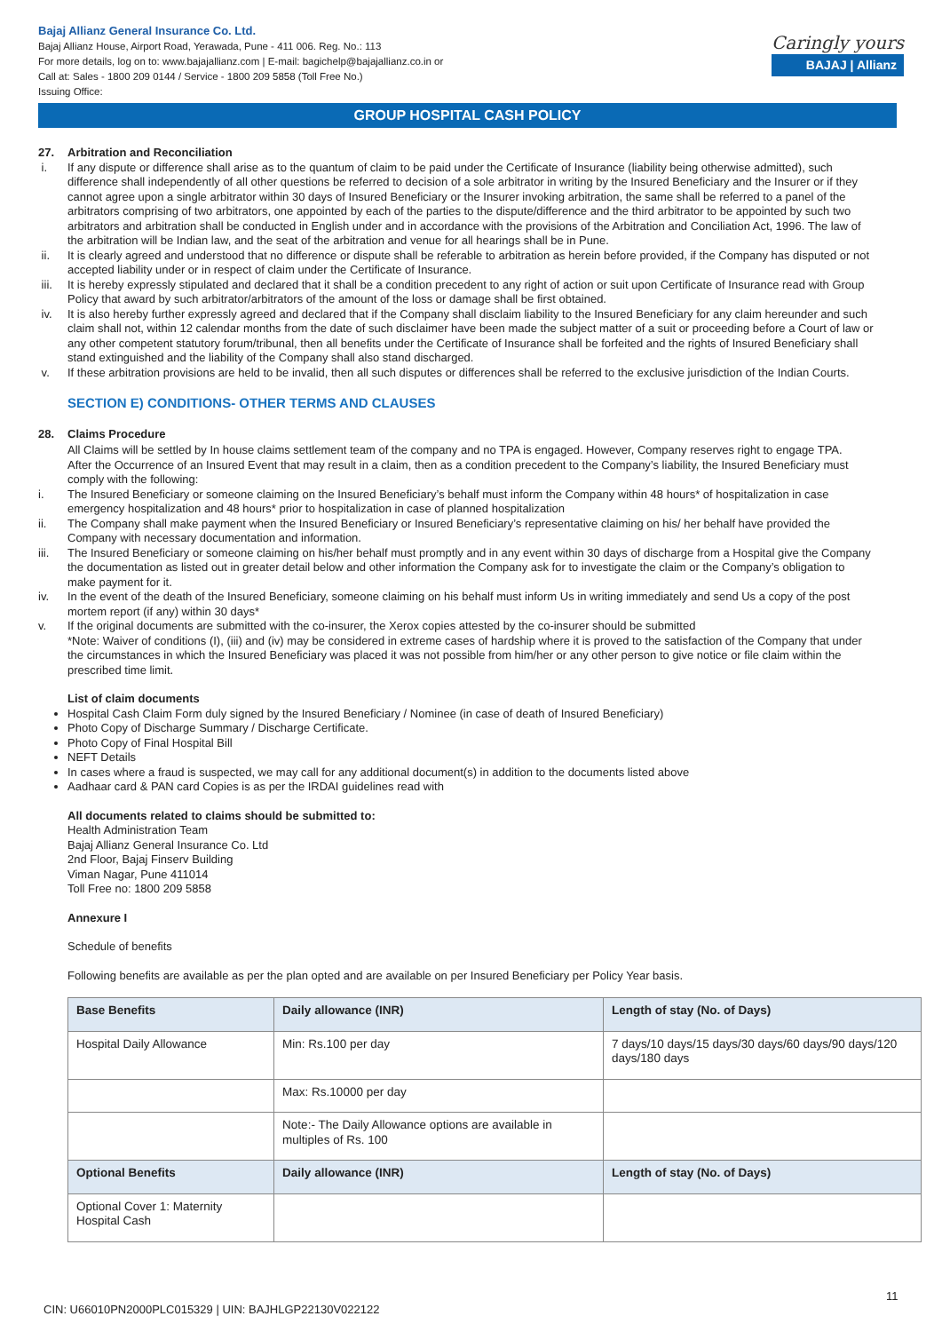Bajaj Allianz General Insurance Co. Ltd.
Bajaj Allianz House, Airport Road, Yerawada, Pune - 411 006. Reg. No.: 113
For more details, log on to: www.bajajallianz.com | E-mail: bagichelp@bajajallianz.co.in or
Call at: Sales - 1800 209 0144 / Service - 1800 209 5858 (Toll Free No.)
Issuing Office:
Caringly yours
BAJAJ | Allianz
GROUP HOSPITAL CASH POLICY
27. Arbitration and Reconciliation
i. If any dispute or difference shall arise as to the quantum of claim to be paid under the Certificate of Insurance (liability being otherwise admitted), such difference shall independently of all other questions be referred to decision of a sole arbitrator in writing by the Insured Beneficiary and the Insurer or if they cannot agree upon a single arbitrator within 30 days of Insured Beneficiary or the Insurer invoking arbitration, the same shall be referred to a panel of the arbitrators comprising of two arbitrators, one appointed by each of the parties to the dispute/difference and the third arbitrator to be appointed by such two arbitrators and arbitration shall be conducted in English under and in accordance with the provisions of the Arbitration and Conciliation Act, 1996. The law of the arbitration will be Indian law, and the seat of the arbitration and venue for all hearings shall be in Pune.
ii. It is clearly agreed and understood that no difference or dispute shall be referable to arbitration as herein before provided, if the Company has disputed or not accepted liability under or in respect of claim under the Certificate of Insurance.
iii. It is hereby expressly stipulated and declared that it shall be a condition precedent to any right of action or suit upon Certificate of Insurance read with Group Policy that award by such arbitrator/arbitrators of the amount of the loss or damage shall be first obtained.
iv. It is also hereby further expressly agreed and declared that if the Company shall disclaim liability to the Insured Beneficiary for any claim hereunder and such claim shall not, within 12 calendar months from the date of such disclaimer have been made the subject matter of a suit or proceeding before a Court of law or any other competent statutory forum/tribunal, then all benefits under the Certificate of Insurance shall be forfeited and the rights of Insured Beneficiary shall stand extinguished and the liability of the Company shall also stand discharged.
v. If these arbitration provisions are held to be invalid, then all such disputes or differences shall be referred to the exclusive jurisdiction of the Indian Courts.
SECTION E) CONDITIONS- OTHER TERMS AND CLAUSES
28. Claims Procedure
All Claims will be settled by In house claims settlement team of the company and no TPA is engaged. However, Company reserves right to engage TPA.
After the Occurrence of an Insured Event that may result in a claim, then as a condition precedent to the Company’s liability, the Insured Beneficiary must comply with the following:
i. The Insured Beneficiary or someone claiming on the Insured Beneficiary’s behalf must inform the Company within 48 hours* of hospitalization in case emergency hospitalization and 48 hours* prior to hospitalization in case of planned hospitalization
ii. The Company shall make payment when the Insured Beneficiary or Insured Beneficiary’s representative claiming on his/ her behalf have provided the Company with necessary documentation and information.
iii. The Insured Beneficiary or someone claiming on his/her behalf must promptly and in any event within 30 days of discharge from a Hospital give the Company the documentation as listed out in greater detail below and other information the Company ask for to investigate the claim or the Company’s obligation to make payment for it.
iv. In the event of the death of the Insured Beneficiary, someone claiming on his behalf must inform Us in writing immediately and send Us a copy of the post mortem report (if any) within 30 days*
v. If the original documents are submitted with the co-insurer, the Xerox copies attested by the co-insurer should be submitted
*Note: Waiver of conditions (I), (iii) and (iv) may be considered in extreme cases of hardship where it is proved to the satisfaction of the Company that under the circumstances in which the Insured Beneficiary was placed it was not possible from him/her or any other person to give notice or file claim within the prescribed time limit.
List of claim documents
Hospital Cash Claim Form duly signed by the Insured Beneficiary / Nominee (in case of death of Insured Beneficiary)
Photo Copy of Discharge Summary / Discharge Certificate.
Photo Copy of Final Hospital Bill
NEFT Details
In cases where a fraud is suspected, we may call for any additional document(s) in addition to the documents listed above
Aadhaar card & PAN card Copies is as per the IRDAI guidelines read with
All documents related to claims should be submitted to:
Health Administration Team
Bajaj Allianz General Insurance Co. Ltd
2nd Floor, Bajaj Finserv Building
Viman Nagar, Pune 411014
Toll Free no: 1800 209 5858
Annexure I
Schedule of benefits
Following benefits are available as per the plan opted and are available on per Insured Beneficiary per Policy Year basis.
| Base Benefits | Daily allowance (INR) | Length of stay (No. of Days) |
| --- | --- | --- |
| Hospital Daily Allowance | Min: Rs.100 per day | 7 days/10 days/15 days/30 days/60 days/90 days/120 days/180 days |
| | Max: Rs.10000 per day | |
| | Note:- The Daily Allowance options are available in multiples of Rs. 100 | |
| Optional Benefits | Daily allowance (INR) | Length of stay (No. of Days) |
| Optional Cover 1: Maternity Hospital Cash | | |
11
CIN: U66010PN2000PLC015329 | UIN: BAJHLGP22130V022122